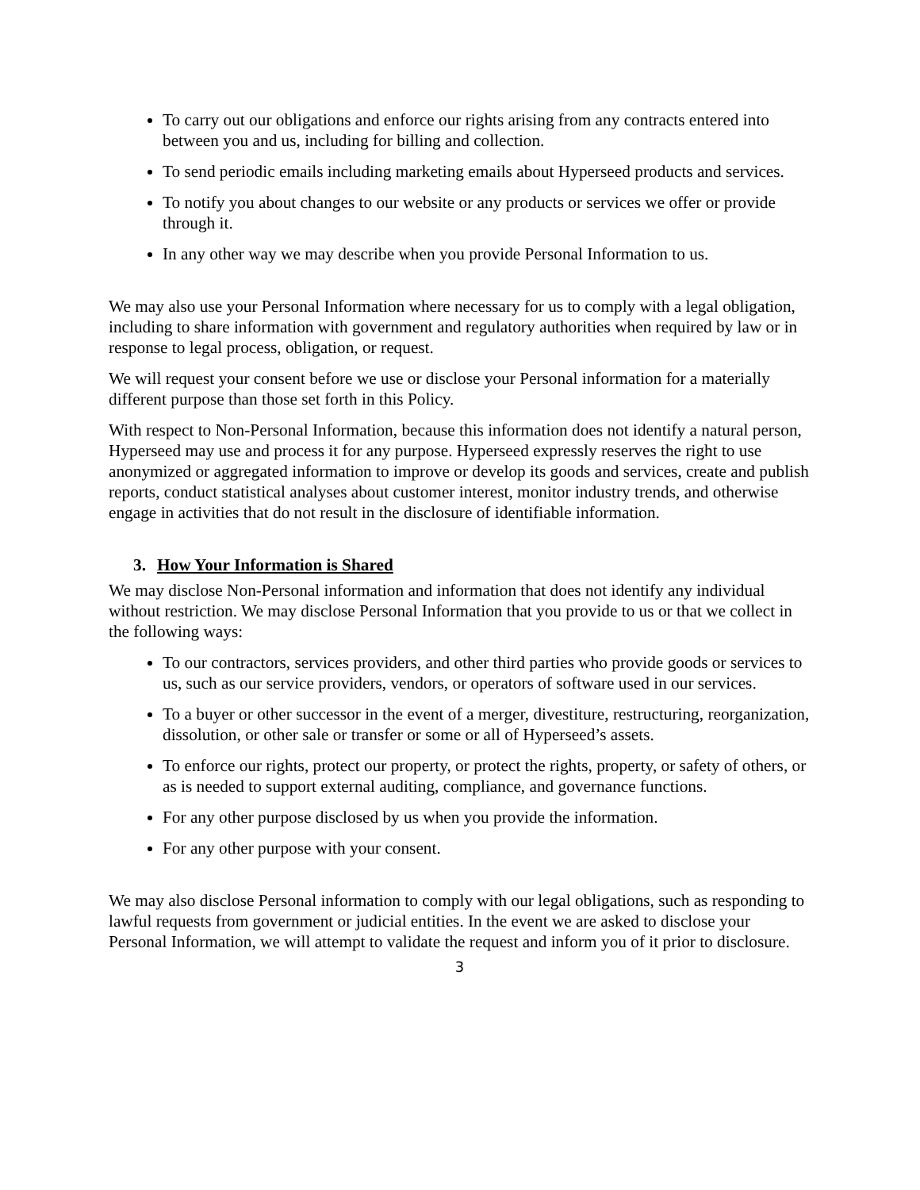To carry out our obligations and enforce our rights arising from any contracts entered into between you and us, including for billing and collection.
To send periodic emails including marketing emails about Hyperseed products and services.
To notify you about changes to our website or any products or services we offer or provide through it.
In any other way we may describe when you provide Personal Information to us.
We may also use your Personal Information where necessary for us to comply with a legal obligation, including to share information with government and regulatory authorities when required by law or in response to legal process, obligation, or request.
We will request your consent before we use or disclose your Personal information for a materially different purpose than those set forth in this Policy.
With respect to Non-Personal Information, because this information does not identify a natural person, Hyperseed may use and process it for any purpose. Hyperseed expressly reserves the right to use anonymized or aggregated information to improve or develop its goods and services, create and publish reports, conduct statistical analyses about customer interest, monitor industry trends, and otherwise engage in activities that do not result in the disclosure of identifiable information.
3. How Your Information is Shared
We may disclose Non-Personal information and information that does not identify any individual without restriction. We may disclose Personal Information that you provide to us or that we collect in the following ways:
To our contractors, services providers, and other third parties who provide goods or services to us, such as our service providers, vendors, or operators of software used in our services.
To a buyer or other successor in the event of a merger, divestiture, restructuring, reorganization, dissolution, or other sale or transfer or some or all of Hyperseed’s assets.
To enforce our rights, protect our property, or protect the rights, property, or safety of others, or as is needed to support external auditing, compliance, and governance functions.
For any other purpose disclosed by us when you provide the information.
For any other purpose with your consent.
We may also disclose Personal information to comply with our legal obligations, such as responding to lawful requests from government or judicial entities. In the event we are asked to disclose your Personal Information, we will attempt to validate the request and inform you of it prior to disclosure.
3